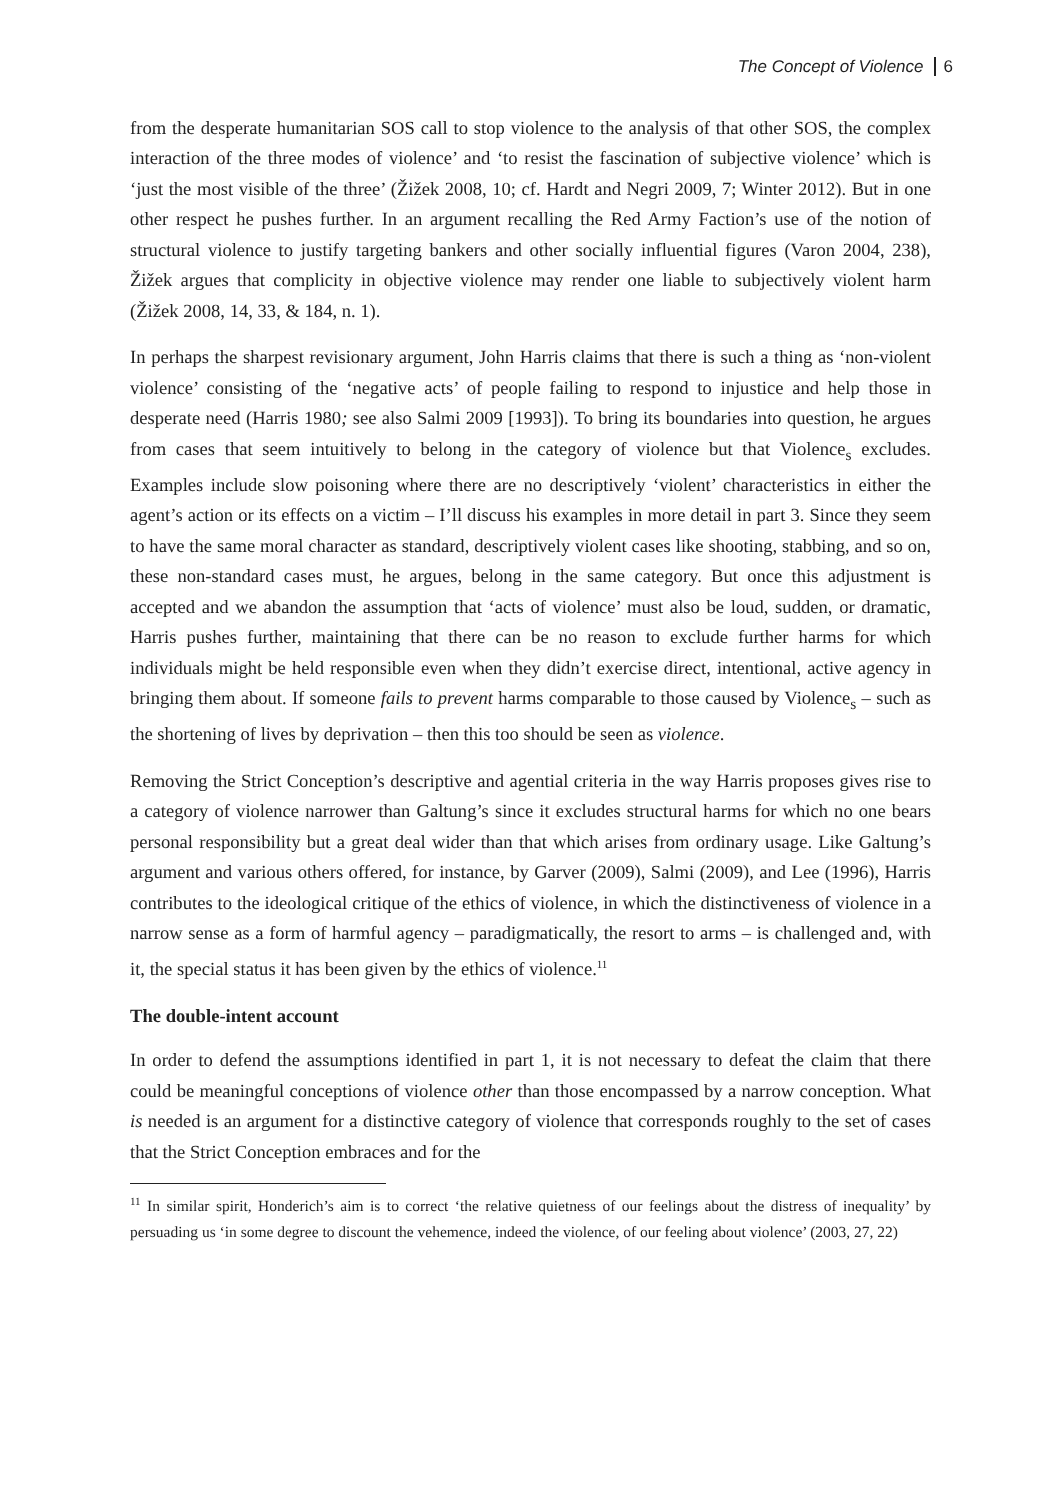The Concept of Violence 6
from the desperate humanitarian SOS call to stop violence to the analysis of that other SOS, the complex interaction of the three modes of violence’ and ‘to resist the fascination of subjective violence’ which is ‘just the most visible of the three’ (Žižek 2008, 10; cf. Hardt and Negri 2009, 7; Winter 2012). But in one other respect he pushes further. In an argument recalling the Red Army Faction’s use of the notion of structural violence to justify targeting bankers and other socially influential figures (Varon 2004, 238), Žižek argues that complicity in objective violence may render one liable to subjectively violent harm (Žižek 2008, 14, 33, & 184, n. 1).
In perhaps the sharpest revisionary argument, John Harris claims that there is such a thing as ‘non-violent violence’ consisting of the ‘negative acts’ of people failing to respond to injustice and help those in desperate need (Harris 1980; see also Salmi 2009 [1993]). To bring its boundaries into question, he argues from cases that seem intuitively to belong in the category of violence but that Violence<sub>s</sub> excludes. Examples include slow poisoning where there are no descriptively ‘violent’ characteristics in either the agent’s action or its effects on a victim – I’ll discuss his examples in more detail in part 3. Since they seem to have the same moral character as standard, descriptively violent cases like shooting, stabbing, and so on, these non-standard cases must, he argues, belong in the same category. But once this adjustment is accepted and we abandon the assumption that ‘acts of violence’ must also be loud, sudden, or dramatic, Harris pushes further, maintaining that there can be no reason to exclude further harms for which individuals might be held responsible even when they didn’t exercise direct, intentional, active agency in bringing them about. If someone fails to prevent harms comparable to those caused by Violence<sub>s</sub> – such as the shortening of lives by deprivation – then this too should be seen as violence.
Removing the Strict Conception’s descriptive and agential criteria in the way Harris proposes gives rise to a category of violence narrower than Galtung’s since it excludes structural harms for which no one bears personal responsibility but a great deal wider than that which arises from ordinary usage. Like Galtung’s argument and various others offered, for instance, by Garver (2009), Salmi (2009), and Lee (1996), Harris contributes to the ideological critique of the ethics of violence, in which the distinctiveness of violence in a narrow sense as a form of harmful agency – paradigmatically, the resort to arms – is challenged and, with it, the special status it has been given by the ethics of violence.<sup>11</sup>
The double-intent account
In order to defend the assumptions identified in part 1, it is not necessary to defeat the claim that there could be meaningful conceptions of violence other than those encompassed by a narrow conception. What is needed is an argument for a distinctive category of violence that corresponds roughly to the set of cases that the Strict Conception embraces and for the
<sup>11</sup> In similar spirit, Honderich’s aim is to correct ‘the relative quietness of our feelings about the distress of inequality’ by persuading us ‘in some degree to discount the vehemence, indeed the violence, of our feeling about violence’ (2003, 27, 22)